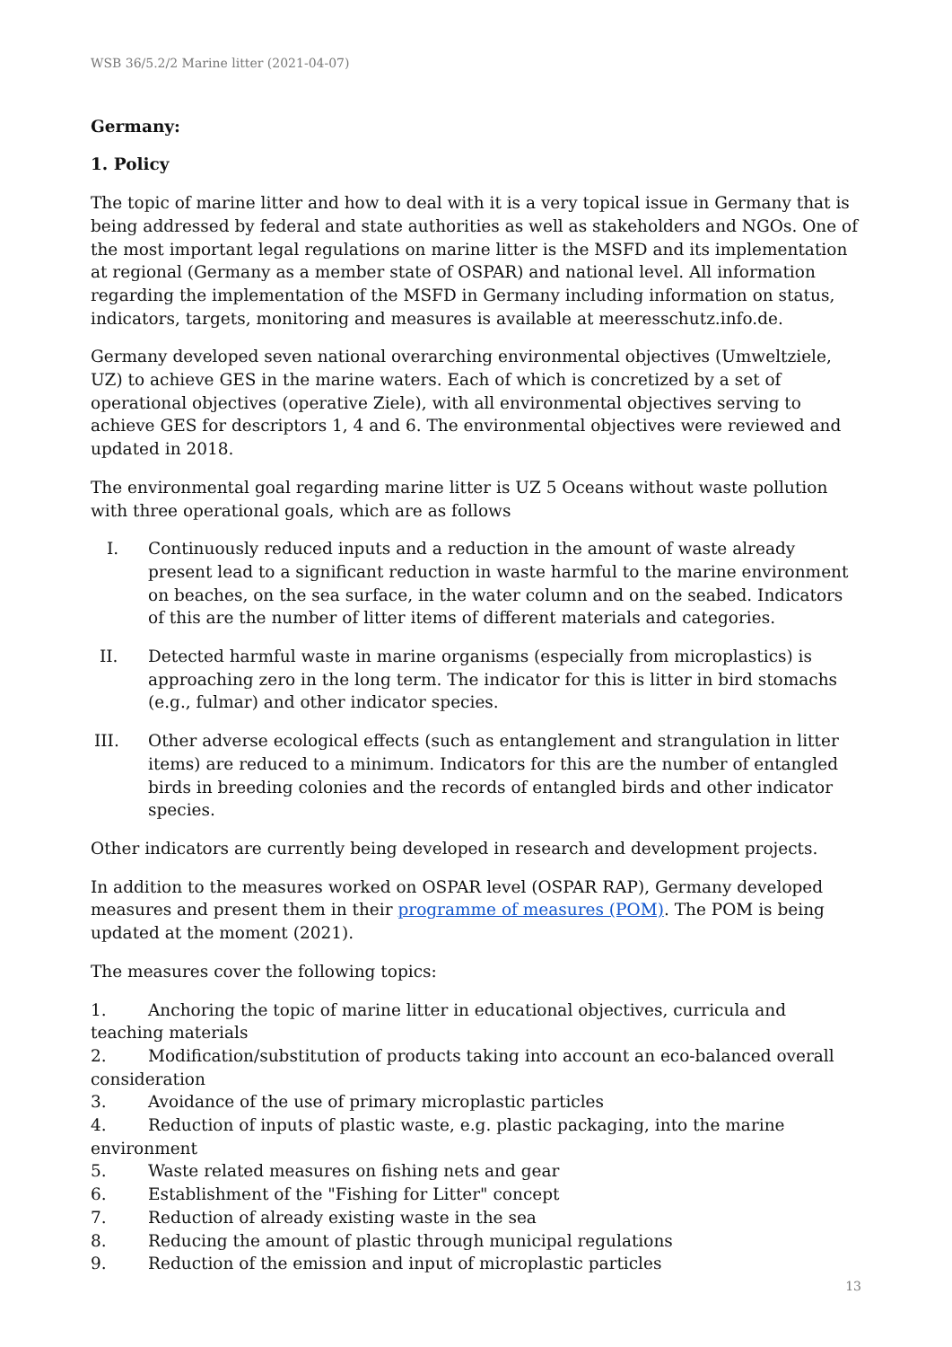WSB 36/5.2/2 Marine litter (2021-04-07)
Germany:
1. Policy
The topic of marine litter and how to deal with it is a very topical issue in Germany that is being addressed by federal and state authorities as well as stakeholders and NGOs. One of the most important legal regulations on marine litter is the MSFD and its implementation at regional (Germany as a member state of OSPAR) and national level. All information regarding the implementation of the MSFD in Germany including information on status, indicators, targets, monitoring and measures is available at meeresschutz.info.de.
Germany developed seven national overarching environmental objectives (Umweltziele, UZ) to achieve GES in the marine waters. Each of which is concretized by a set of operational objectives (operative Ziele), with all environmental objectives serving to achieve GES for descriptors 1, 4 and 6. The environmental objectives were reviewed and updated in 2018.
The environmental goal regarding marine litter is UZ 5 Oceans without waste pollution with three operational goals, which are as follows
I. Continuously reduced inputs and a reduction in the amount of waste already present lead to a significant reduction in waste harmful to the marine environment on beaches, on the sea surface, in the water column and on the seabed. Indicators of this are the number of litter items of different materials and categories.
II. Detected harmful waste in marine organisms (especially from microplastics) is approaching zero in the long term. The indicator for this is litter in bird stomachs (e.g., fulmar) and other indicator species.
III. Other adverse ecological effects (such as entanglement and strangulation in litter items) are reduced to a minimum. Indicators for this are the number of entangled birds in breeding colonies and the records of entangled birds and other indicator species.
Other indicators are currently being developed in research and development projects.
In addition to the measures worked on OSPAR level (OSPAR RAP), Germany developed measures and present them in their programme of measures (POM). The POM is being updated at the moment (2021).
The measures cover the following topics:
1. Anchoring the topic of marine litter in educational objectives, curricula and teaching materials
2. Modification/substitution of products taking into account an eco-balanced overall consideration
3. Avoidance of the use of primary microplastic particles
4. Reduction of inputs of plastic waste, e.g. plastic packaging, into the marine environment
5. Waste related measures on fishing nets and gear
6. Establishment of the "Fishing for Litter" concept
7. Reduction of already existing waste in the sea
8. Reducing the amount of plastic through municipal regulations
9. Reduction of the emission and input of microplastic particles
13